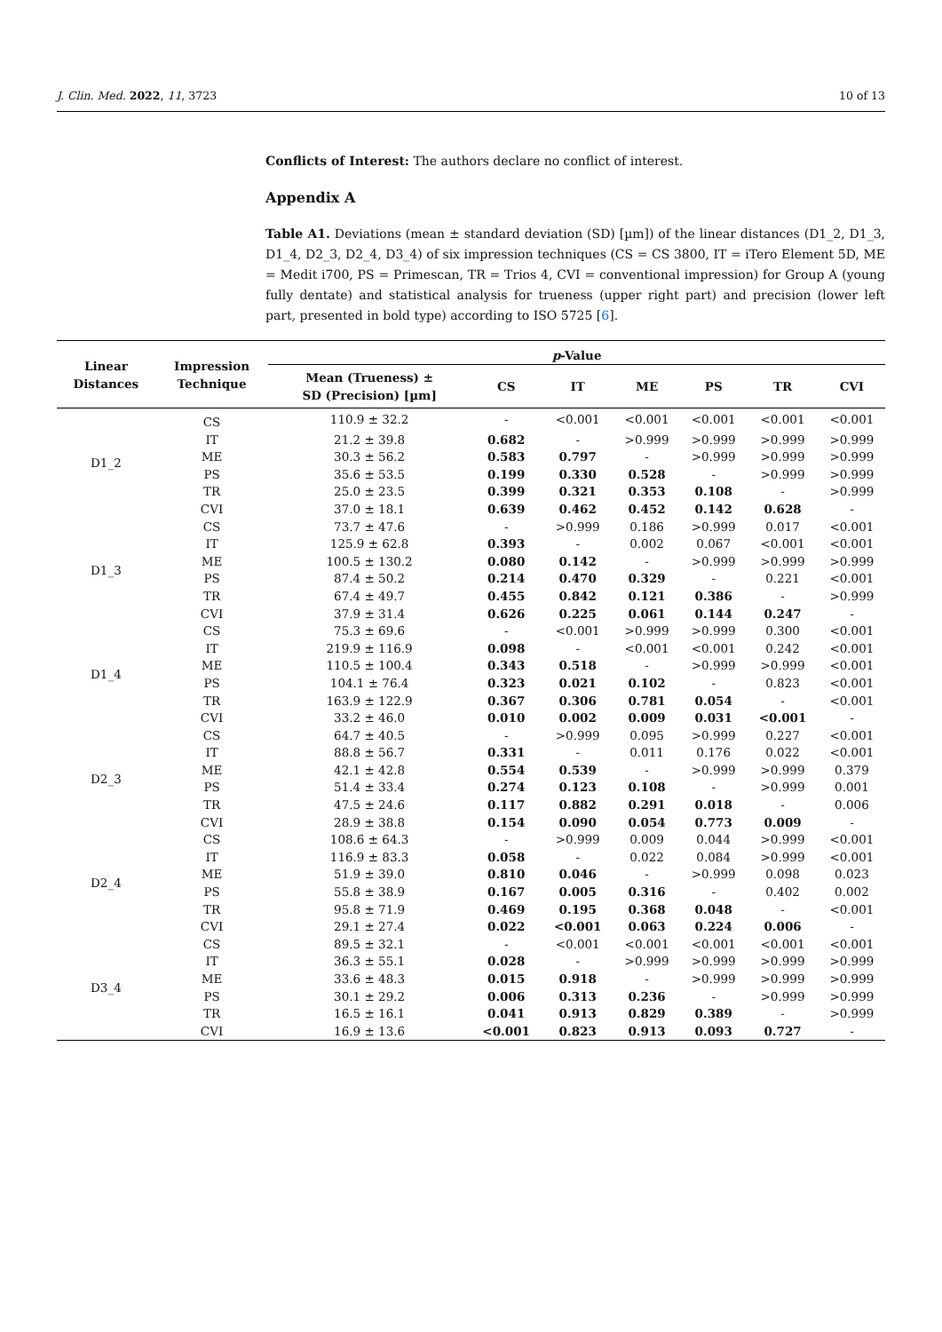J. Clin. Med. 2022, 11, 3723 10 of 13
Conflicts of Interest: The authors declare no conflict of interest.
Appendix A
Table A1. Deviations (mean ± standard deviation (SD) [µm]) of the linear distances (D1_2, D1_3, D1_4, D2_3, D2_4, D3_4) of six impression techniques (CS = CS 3800, IT = iTero Element 5D, ME = Medit i700, PS = Primescan, TR = Trios 4, CVI = conventional impression) for Group A (young fully dentate) and statistical analysis for trueness (upper right part) and precision (lower left part, presented in bold type) according to ISO 5725 [6].
| Linear Distances | Impression Technique | p -Value | | | | | | |
| --- | --- | --- | --- | --- | --- | --- | --- | --- |
| | | Mean (Trueness) ± SD (Precision) [µm] | CS | IT | ME | PS | TR | CVI |
| D1_2 | CS | 110.9 ± 32.2 | - | <0.001 | <0.001 | <0.001 | <0.001 | <0.001 |
| | IT | 21.2 ± 39.8 | 0.682 | - | >0.999 | >0.999 | >0.999 | >0.999 |
| | ME | 30.3 ± 56.2 | 0.583 | 0.797 | - | >0.999 | >0.999 | >0.999 |
| | PS | 35.6 ± 53.5 | 0.199 | 0.330 | 0.528 | - | >0.999 | >0.999 |
| | TR | 25.0 ± 23.5 | 0.399 | 0.321 | 0.353 | 0.108 | - | >0.999 |
| | CVI | 37.0 ± 18.1 | 0.639 | 0.462 | 0.452 | 0.142 | 0.628 | - |
| D1_3 | CS | 73.7 ± 47.6 | - | >0.999 | 0.186 | >0.999 | 0.017 | <0.001 |
| | IT | 125.9 ± 62.8 | 0.393 | - | 0.002 | 0.067 | <0.001 | <0.001 |
| | ME | 100.5 ± 130.2 | 0.080 | 0.142 | - | >0.999 | >0.999 | >0.999 |
| | PS | 87.4 ± 50.2 | 0.214 | 0.470 | 0.329 | - | 0.221 | <0.001 |
| | TR | 67.4 ± 49.7 | 0.455 | 0.842 | 0.121 | 0.386 | - | >0.999 |
| | CVI | 37.9 ± 31.4 | 0.626 | 0.225 | 0.061 | 0.144 | 0.247 | - |
| D1_4 | CS | 75.3 ± 69.6 | - | <0.001 | >0.999 | >0.999 | 0.300 | <0.001 |
| | IT | 219.9 ± 116.9 | 0.098 | - | <0.001 | <0.001 | 0.242 | <0.001 |
| | ME | 110.5 ± 100.4 | 0.343 | 0.518 | - | >0.999 | >0.999 | <0.001 |
| | PS | 104.1 ± 76.4 | 0.323 | 0.021 | 0.102 | - | 0.823 | <0.001 |
| | TR | 163.9 ± 122.9 | 0.367 | 0.306 | 0.781 | 0.054 | - | <0.001 |
| | CVI | 33.2 ± 46.0 | 0.010 | 0.002 | 0.009 | 0.031 | <0.001 | - |
| D2_3 | CS | 64.7 ± 40.5 | - | >0.999 | 0.095 | >0.999 | 0.227 | <0.001 |
| | IT | 88.8 ± 56.7 | 0.331 | - | 0.011 | 0.176 | 0.022 | <0.001 |
| | ME | 42.1 ± 42.8 | 0.554 | 0.539 | - | >0.999 | >0.999 | 0.379 |
| | PS | 51.4 ± 33.4 | 0.274 | 0.123 | 0.108 | - | >0.999 | 0.001 |
| | TR | 47.5 ± 24.6 | 0.117 | 0.882 | 0.291 | 0.018 | - | 0.006 |
| | CVI | 28.9 ± 38.8 | 0.154 | 0.090 | 0.054 | 0.773 | 0.009 | - |
| D2_4 | CS | 108.6 ± 64.3 | - | >0.999 | 0.009 | 0.044 | >0.999 | <0.001 |
| | IT | 116.9 ± 83.3 | 0.058 | - | 0.022 | 0.084 | >0.999 | <0.001 |
| | ME | 51.9 ± 39.0 | 0.810 | 0.046 | - | >0.999 | 0.098 | 0.023 |
| | PS | 55.8 ± 38.9 | 0.167 | 0.005 | 0.316 | - | 0.402 | 0.002 |
| | TR | 95.8 ± 71.9 | 0.469 | 0.195 | 0.368 | 0.048 | - | <0.001 |
| | CVI | 29.1 ± 27.4 | 0.022 | <0.001 | 0.063 | 0.224 | 0.006 | - |
| D3_4 | CS | 89.5 ± 32.1 | - | <0.001 | <0.001 | <0.001 | <0.001 | <0.001 |
| | IT | 36.3 ± 55.1 | 0.028 | - | >0.999 | >0.999 | >0.999 | >0.999 |
| | ME | 33.6 ± 48.3 | 0.015 | 0.918 | - | >0.999 | >0.999 | >0.999 |
| | PS | 30.1 ± 29.2 | 0.006 | 0.313 | 0.236 | - | >0.999 | >0.999 |
| | TR | 16.5 ± 16.1 | 0.041 | 0.913 | 0.829 | 0.389 | - | >0.999 |
| | CVI | 16.9 ± 13.6 | <0.001 | 0.823 | 0.913 | 0.093 | 0.727 | - |